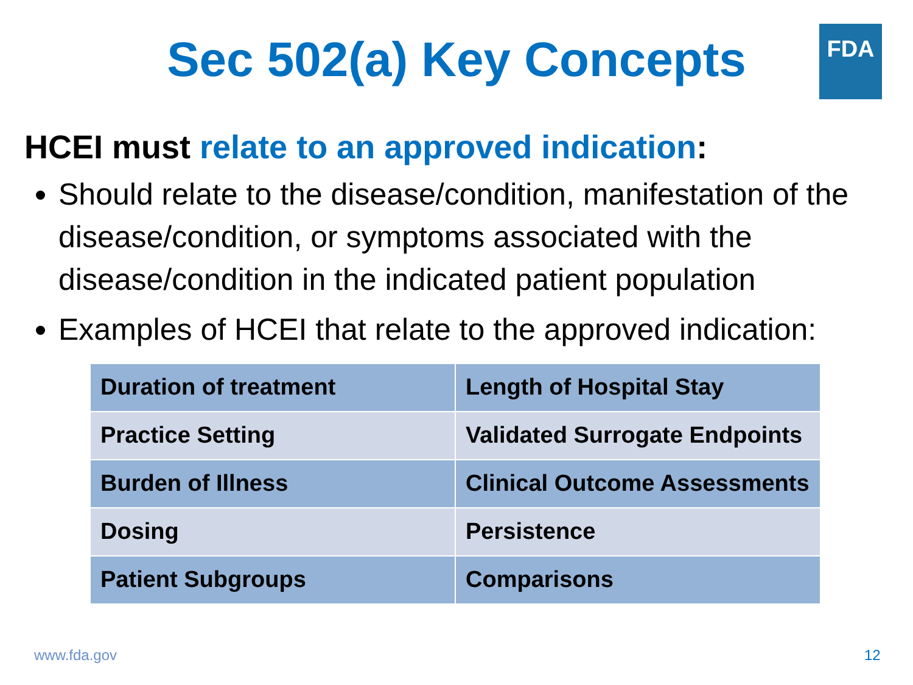FDA
Sec 502(a) Key Concepts
HCEI must relate to an approved indication:
Should relate to the disease/condition, manifestation of the disease/condition, or symptoms associated with the disease/condition in the indicated patient population
Examples of HCEI that relate to the approved indication:
| Duration of treatment | Length of Hospital Stay |
| Practice Setting | Validated Surrogate Endpoints |
| Burden of Illness | Clinical Outcome Assessments |
| Dosing | Persistence |
| Patient Subgroups | Comparisons |
www.fda.gov 12